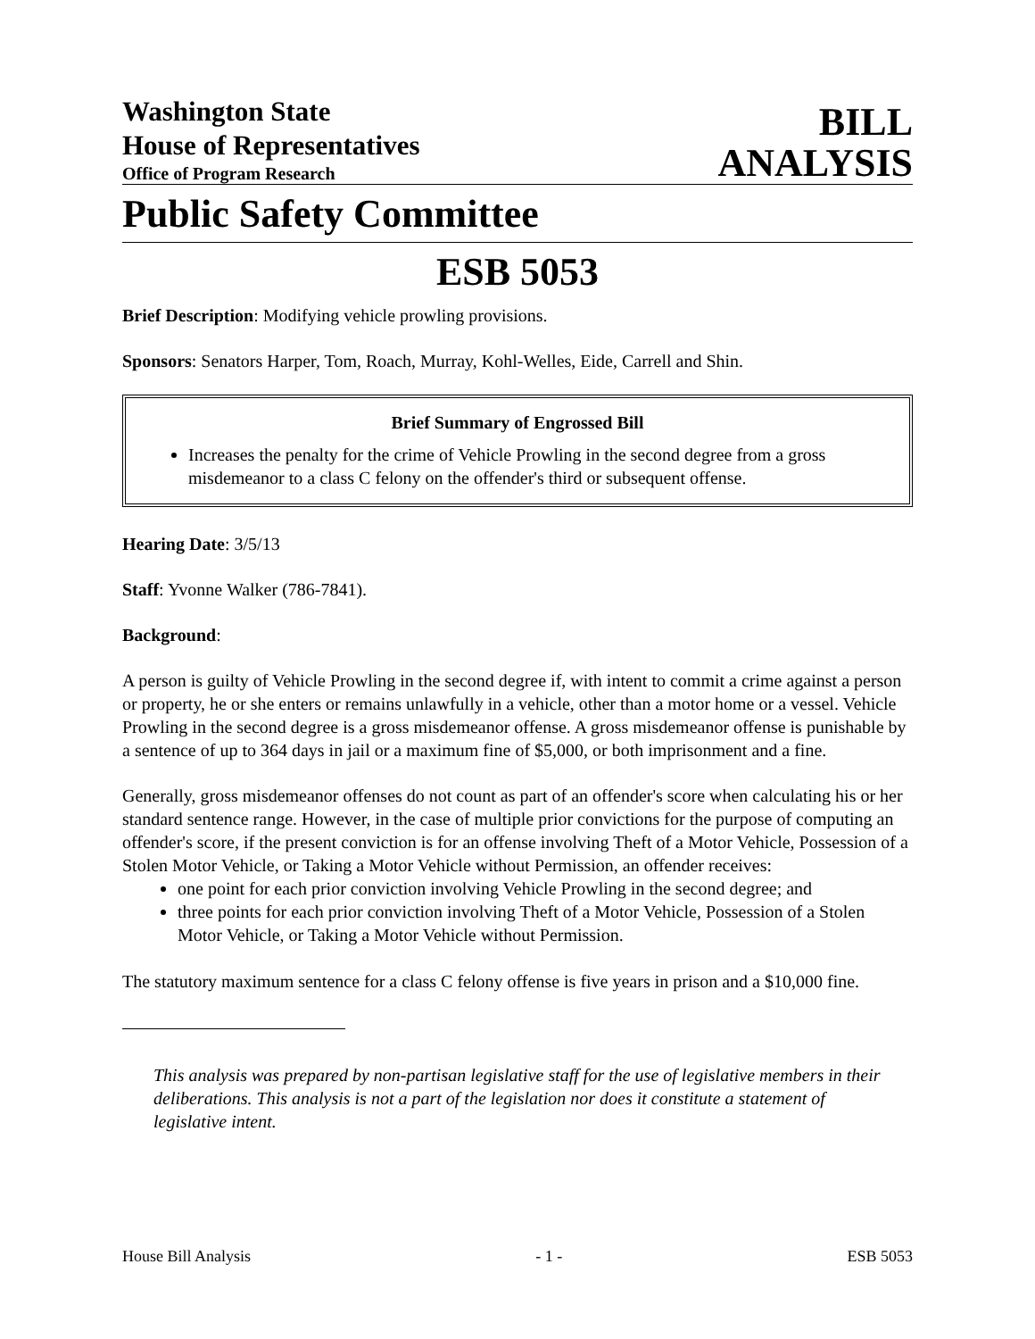Washington State
House of Representatives
Office of Program Research
BILL
ANALYSIS
Public Safety Committee
ESB 5053
Brief Description: Modifying vehicle prowling provisions.
Sponsors: Senators Harper, Tom, Roach, Murray, Kohl-Welles, Eide, Carrell and Shin.
Brief Summary of Engrossed Bill
Increases the penalty for the crime of Vehicle Prowling in the second degree from a gross misdemeanor to a class C felony on the offender's third or subsequent offense.
Hearing Date: 3/5/13
Staff: Yvonne Walker (786-7841).
Background:
A person is guilty of Vehicle Prowling in the second degree if, with intent to commit a crime against a person or property, he or she enters or remains unlawfully in a vehicle, other than a motor home or a vessel. Vehicle Prowling in the second degree is a gross misdemeanor offense. A gross misdemeanor offense is punishable by a sentence of up to 364 days in jail or a maximum fine of $5,000, or both imprisonment and a fine.
Generally, gross misdemeanor offenses do not count as part of an offender's score when calculating his or her standard sentence range. However, in the case of multiple prior convictions for the purpose of computing an offender's score, if the present conviction is for an offense involving Theft of a Motor Vehicle, Possession of a Stolen Motor Vehicle, or Taking a Motor Vehicle without Permission, an offender receives:
one point for each prior conviction involving Vehicle Prowling in the second degree; and
three points for each prior conviction involving Theft of a Motor Vehicle, Possession of a Stolen Motor Vehicle, or Taking a Motor Vehicle without Permission.
The statutory maximum sentence for a class C felony offense is five years in prison and a $10,000 fine.
This analysis was prepared by non-partisan legislative staff for the use of legislative members in their deliberations. This analysis is not a part of the legislation nor does it constitute a statement of legislative intent.
House Bill Analysis - 1 - ESB 5053